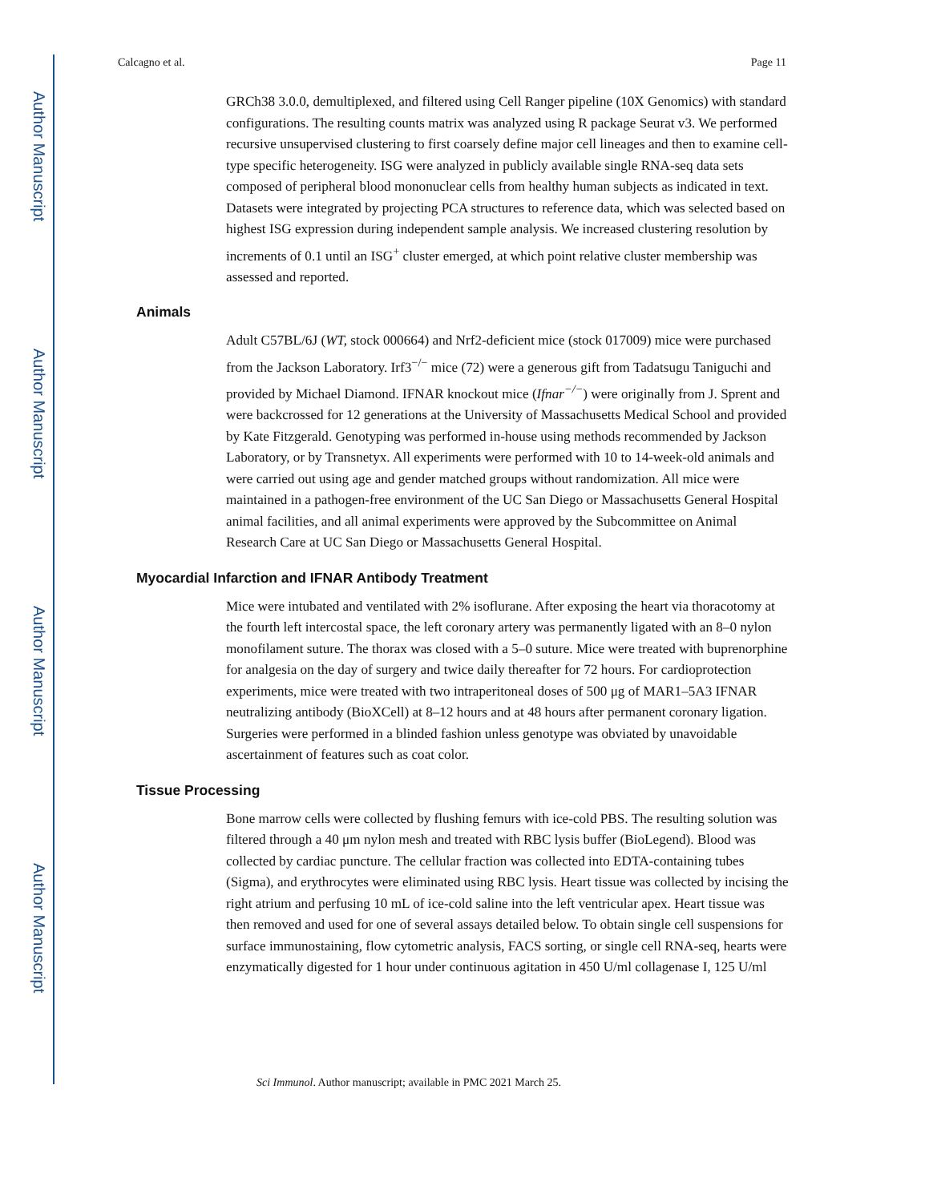Author Manuscript
Author Manuscript
Author Manuscript
Author Manuscript
Calcagno et al. Page 11
GRCh38 3.0.0, demultiplexed, and filtered using Cell Ranger pipeline (10X Genomics) with standard configurations. The resulting counts matrix was analyzed using R package Seurat v3. We performed recursive unsupervised clustering to first coarsely define major cell lineages and then to examine cell-type specific heterogeneity. ISG were analyzed in publicly available single RNA-seq data sets composed of peripheral blood mononuclear cells from healthy human subjects as indicated in text. Datasets were integrated by projecting PCA structures to reference data, which was selected based on highest ISG expression during independent sample analysis. We increased clustering resolution by increments of 0.1 until an ISG<sup>+</sup> cluster emerged, at which point relative cluster membership was assessed and reported.
Animals
Adult C57BL/6J (WT, stock 000664) and Nrf2-deficient mice (stock 017009) mice were purchased from the Jackson Laboratory. Irf3<sup>−/−</sup> mice (72) were a generous gift from Tadatsugu Taniguchi and provided by Michael Diamond. IFNAR knockout mice (Ifnar<sup>−/−</sup>) were originally from J. Sprent and were backcrossed for 12 generations at the University of Massachusetts Medical School and provided by Kate Fitzgerald. Genotyping was performed in-house using methods recommended by Jackson Laboratory, or by Transnetyx. All experiments were performed with 10 to 14-week-old animals and were carried out using age and gender matched groups without randomization. All mice were maintained in a pathogen-free environment of the UC San Diego or Massachusetts General Hospital animal facilities, and all animal experiments were approved by the Subcommittee on Animal Research Care at UC San Diego or Massachusetts General Hospital.
Myocardial Infarction and IFNAR Antibody Treatment
Mice were intubated and ventilated with 2% isoflurane. After exposing the heart via thoracotomy at the fourth left intercostal space, the left coronary artery was permanently ligated with an 8–0 nylon monofilament suture. The thorax was closed with a 5–0 suture. Mice were treated with buprenorphine for analgesia on the day of surgery and twice daily thereafter for 72 hours. For cardioprotection experiments, mice were treated with two intraperitoneal doses of 500 μg of MAR1–5A3 IFNAR neutralizing antibody (BioXCell) at 8–12 hours and at 48 hours after permanent coronary ligation. Surgeries were performed in a blinded fashion unless genotype was obviated by unavoidable ascertainment of features such as coat color.
Tissue Processing
Bone marrow cells were collected by flushing femurs with ice-cold PBS. The resulting solution was filtered through a 40 μm nylon mesh and treated with RBC lysis buffer (BioLegend). Blood was collected by cardiac puncture. The cellular fraction was collected into EDTA-containing tubes (Sigma), and erythrocytes were eliminated using RBC lysis. Heart tissue was collected by incising the right atrium and perfusing 10 mL of ice-cold saline into the left ventricular apex. Heart tissue was then removed and used for one of several assays detailed below. To obtain single cell suspensions for surface immunostaining, flow cytometric analysis, FACS sorting, or single cell RNA-seq, hearts were enzymatically digested for 1 hour under continuous agitation in 450 U/ml collagenase I, 125 U/ml
Sci Immunol. Author manuscript; available in PMC 2021 March 25.